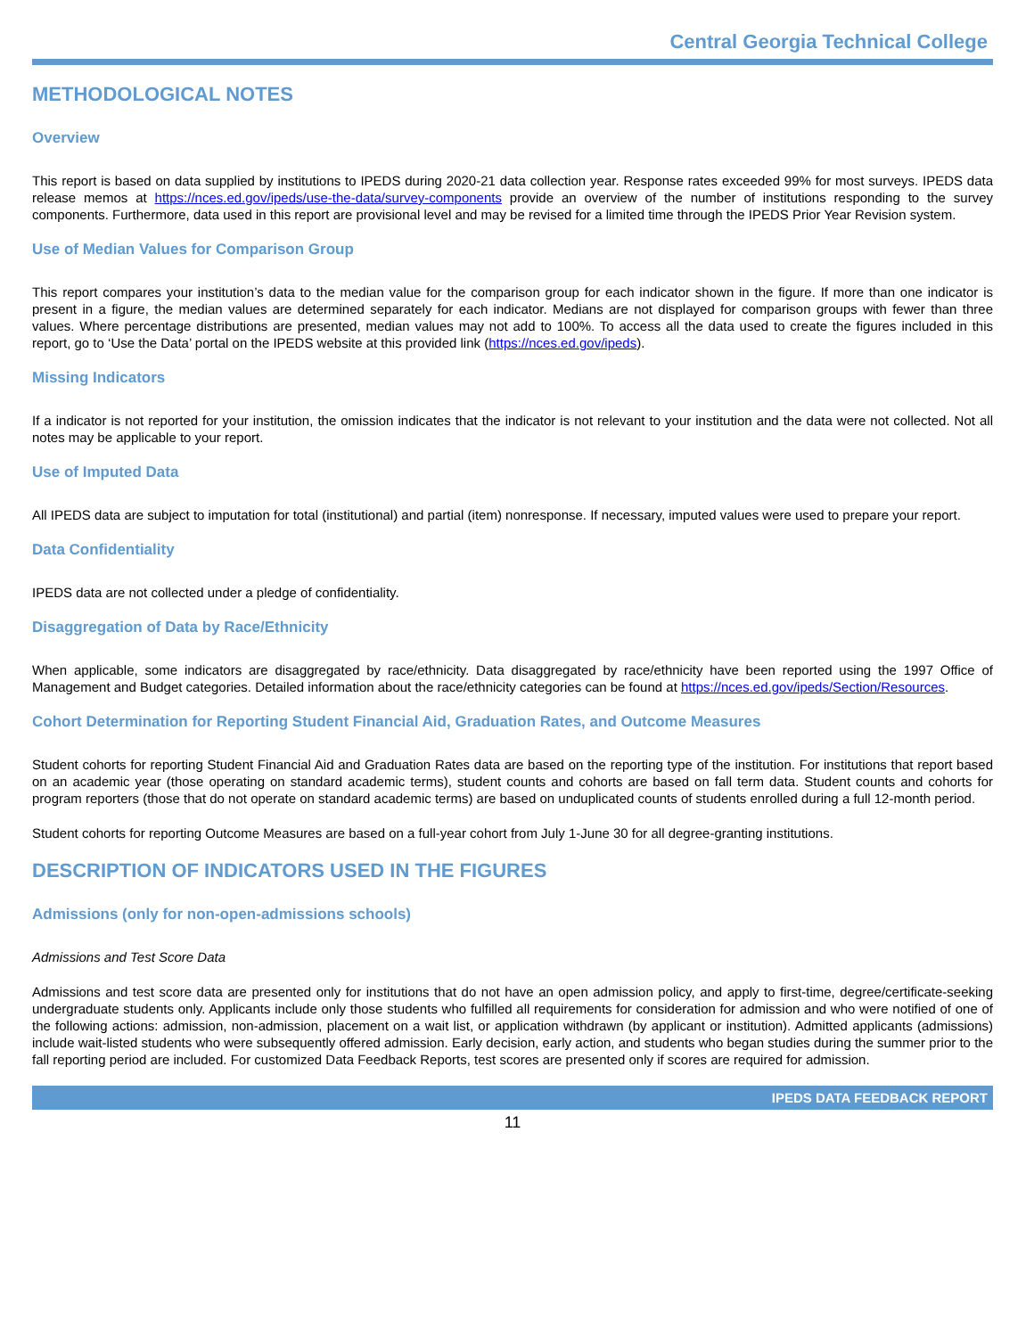Central Georgia Technical College
METHODOLOGICAL NOTES
Overview
This report is based on data supplied by institutions to IPEDS during 2020-21 data collection year. Response rates exceeded 99% for most surveys. IPEDS data release memos at https://nces.ed.gov/ipeds/use-the-data/survey-components provide an overview of the number of institutions responding to the survey components. Furthermore, data used in this report are provisional level and may be revised for a limited time through the IPEDS Prior Year Revision system.
Use of Median Values for Comparison Group
This report compares your institution’s data to the median value for the comparison group for each indicator shown in the figure. If more than one indicator is present in a figure, the median values are determined separately for each indicator. Medians are not displayed for comparison groups with fewer than three values. Where percentage distributions are presented, median values may not add to 100%. To access all the data used to create the figures included in this report, go to ‘Use the Data’ portal on the IPEDS website at this provided link (https://nces.ed.gov/ipeds).
Missing Indicators
If a indicator is not reported for your institution, the omission indicates that the indicator is not relevant to your institution and the data were not collected. Not all notes may be applicable to your report.
Use of Imputed Data
All IPEDS data are subject to imputation for total (institutional) and partial (item) nonresponse. If necessary, imputed values were used to prepare your report.
Data Confidentiality
IPEDS data are not collected under a pledge of confidentiality.
Disaggregation of Data by Race/Ethnicity
When applicable, some indicators are disaggregated by race/ethnicity. Data disaggregated by race/ethnicity have been reported using the 1997 Office of Management and Budget categories. Detailed information about the race/ethnicity categories can be found at https://nces.ed.gov/ipeds/Section/Resources.
Cohort Determination for Reporting Student Financial Aid, Graduation Rates, and Outcome Measures
Student cohorts for reporting Student Financial Aid and Graduation Rates data are based on the reporting type of the institution. For institutions that report based on an academic year (those operating on standard academic terms), student counts and cohorts are based on fall term data. Student counts and cohorts for program reporters (those that do not operate on standard academic terms) are based on unduplicated counts of students enrolled during a full 12-month period.
Student cohorts for reporting Outcome Measures are based on a full-year cohort from July 1-June 30 for all degree-granting institutions.
DESCRIPTION OF INDICATORS USED IN THE FIGURES
Admissions (only for non-open-admissions schools)
Admissions and Test Score Data
Admissions and test score data are presented only for institutions that do not have an open admission policy, and apply to first-time, degree/certificate-seeking undergraduate students only. Applicants include only those students who fulfilled all requirements for consideration for admission and who were notified of one of the following actions: admission, non-admission, placement on a wait list, or application withdrawn (by applicant or institution). Admitted applicants (admissions) include wait-listed students who were subsequently offered admission. Early decision, early action, and students who began studies during the summer prior to the fall reporting period are included. For customized Data Feedback Reports, test scores are presented only if scores are required for admission.
IPEDS DATA FEEDBACK REPORT
11